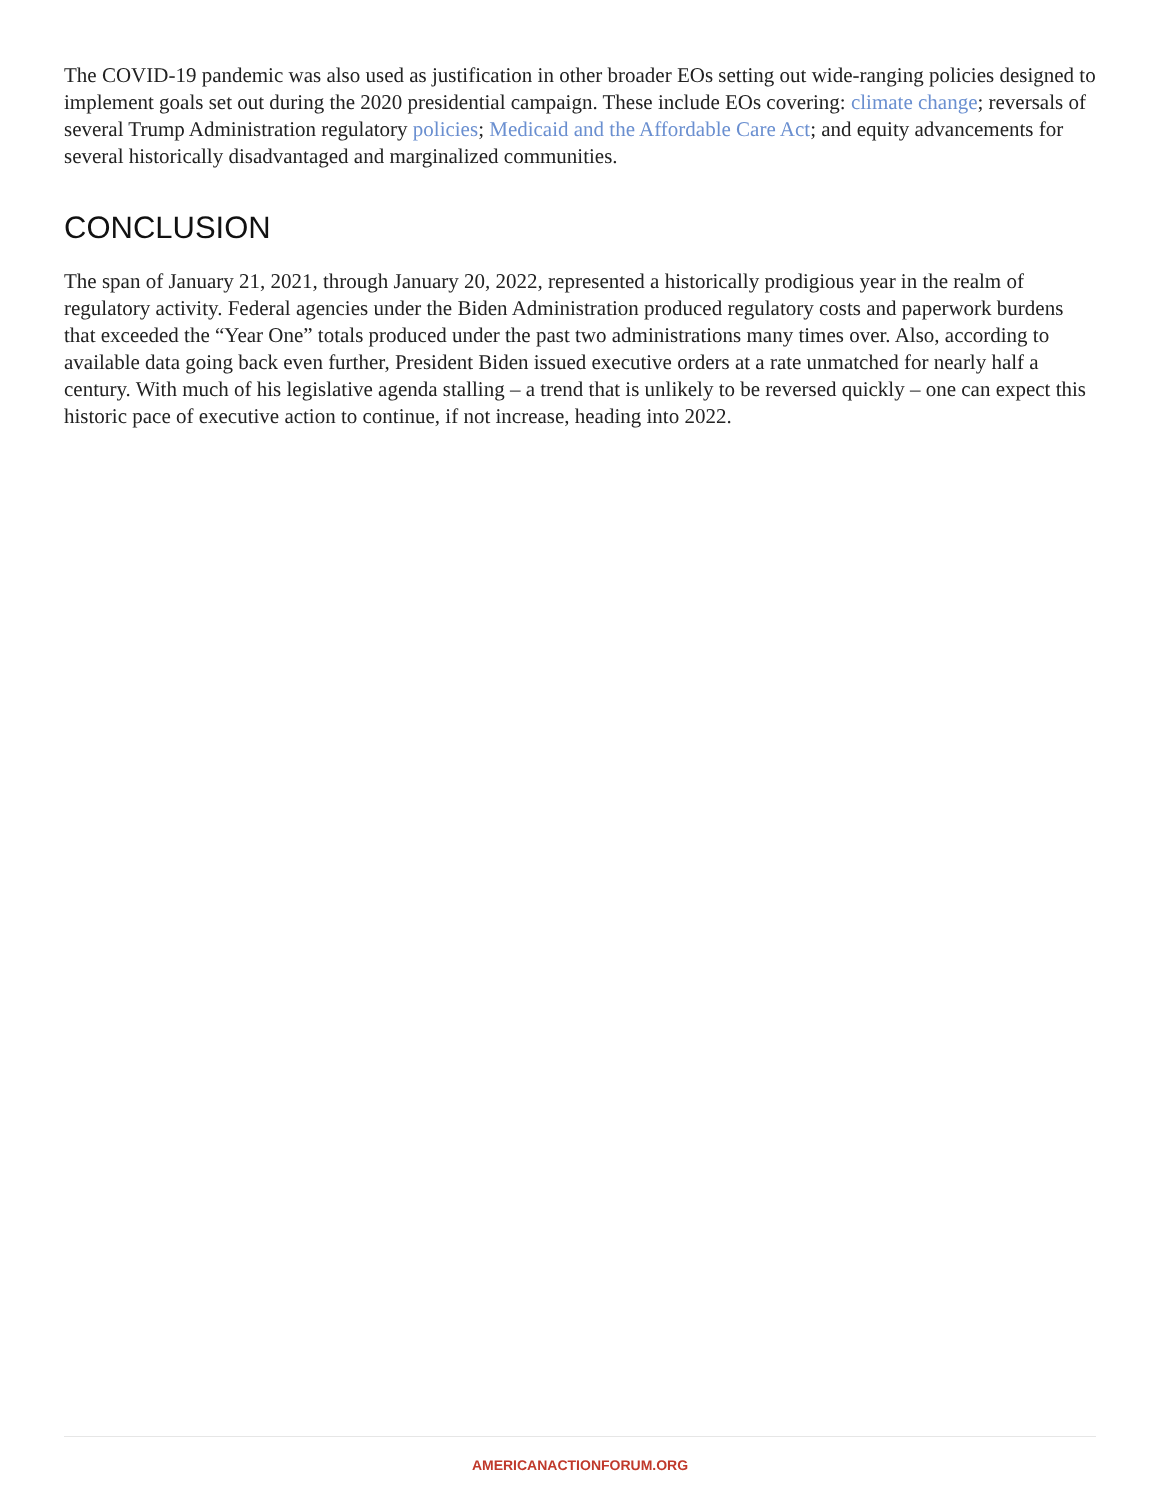The COVID-19 pandemic was also used as justification in other broader EOs setting out wide-ranging policies designed to implement goals set out during the 2020 presidential campaign. These include EOs covering: climate change; reversals of several Trump Administration regulatory policies; Medicaid and the Affordable Care Act; and equity advancements for several historically disadvantaged and marginalized communities.
CONCLUSION
The span of January 21, 2021, through January 20, 2022, represented a historically prodigious year in the realm of regulatory activity. Federal agencies under the Biden Administration produced regulatory costs and paperwork burdens that exceeded the “Year One” totals produced under the past two administrations many times over. Also, according to available data going back even further, President Biden issued executive orders at a rate unmatched for nearly half a century. With much of his legislative agenda stalling – a trend that is unlikely to be reversed quickly – one can expect this historic pace of executive action to continue, if not increase, heading into 2022.
AMERICANACTIONFORUM.ORG